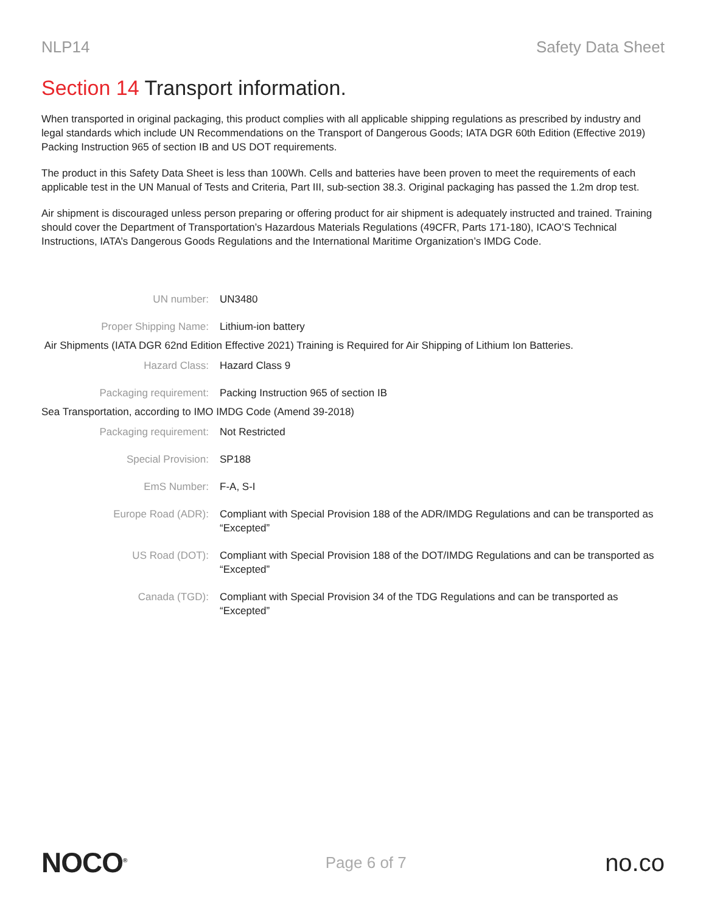NLP14 Safety Data Sheet
Section 14 Transport information.
When transported in original packaging, this product complies with all applicable shipping regulations as prescribed by industry and legal standards which include UN Recommendations on the Transport of Dangerous Goods; IATA DGR 60th Edition (Effective 2019) Packing Instruction 965 of section IB and US DOT requirements.
The product in this Safety Data Sheet is less than 100Wh. Cells and batteries have been proven to meet the requirements of each applicable test in the UN Manual of Tests and Criteria, Part III, sub-section 38.3. Original packaging has passed the 1.2m drop test.
Air shipment is discouraged unless person preparing or offering product for air shipment is adequately instructed and trained. Training should cover the Department of Transportation’s Hazardous Materials Regulations (49CFR, Parts 171-180), ICAO’S Technical Instructions, IATA’s Dangerous Goods Regulations and the International Maritime Organization’s IMDG Code.
| UN number: | UN3480 |
| Proper Shipping Name: | Lithium-ion battery |
| Air Shipments (IATA DGR 62nd Edition Effective 2021) Training is Required for Air Shipping of Lithium Ion Batteries. | |
| Hazard Class: | Hazard Class 9 |
| Packaging requirement: | Packing Instruction 965 of section IB |
| Sea Transportation, according to IMO IMDG Code (Amend 39-2018) | |
| Packaging requirement: | Not Restricted |
| Special Provision: | SP188 |
| EmS Number: | F-A, S-I |
| Europe Road (ADR): | Compliant with Special Provision 188 of the ADR/IMDG Regulations and can be transported as “Excepted” |
| US Road (DOT): | Compliant with Special Provision 188 of the DOT/IMDG Regulations and can be transported as “Excepted” |
| Canada (TGD): | Compliant with Special Provision 34 of the TDG Regulations and can be transported as “Excepted” |
NOCO<sup>®</sup>
Page 6 of 7
no.co